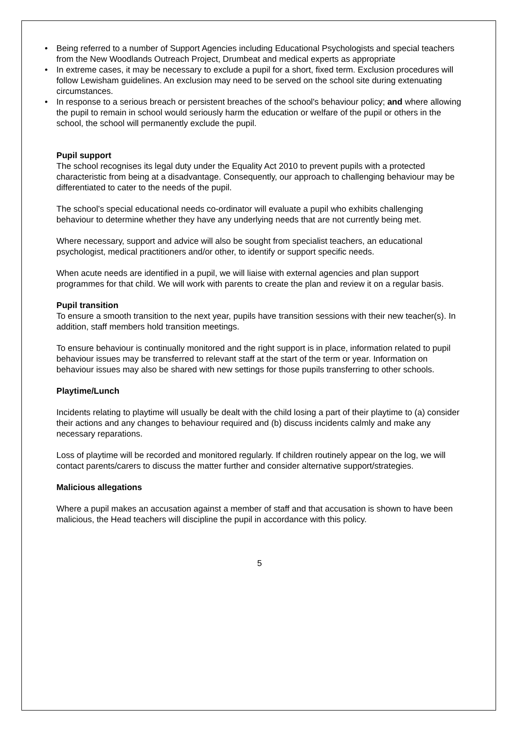• Being referred to a number of Support Agencies including Educational Psychologists and special teachers from the New Woodlands Outreach Project, Drumbeat and medical experts as appropriate
• In extreme cases, it may be necessary to exclude a pupil for a short, fixed term. Exclusion procedures will follow Lewisham guidelines. An exclusion may need to be served on the school site during extenuating circumstances.
• In response to a serious breach or persistent breaches of the school's behaviour policy; and where allowing the pupil to remain in school would seriously harm the education or welfare of the pupil or others in the school, the school will permanently exclude the pupil.
Pupil support
The school recognises its legal duty under the Equality Act 2010 to prevent pupils with a protected characteristic from being at a disadvantage. Consequently, our approach to challenging behaviour may be differentiated to cater to the needs of the pupil.
The school’s special educational needs co-ordinator will evaluate a pupil who exhibits challenging behaviour to determine whether they have any underlying needs that are not currently being met.
Where necessary, support and advice will also be sought from specialist teachers, an educational psychologist, medical practitioners and/or other, to identify or support specific needs.
When acute needs are identified in a pupil, we will liaise with external agencies and plan support programmes for that child. We will work with parents to create the plan and review it on a regular basis.
Pupil transition
To ensure a smooth transition to the next year, pupils have transition sessions with their new teacher(s). In addition, staff members hold transition meetings.
To ensure behaviour is continually monitored and the right support is in place, information related to pupil behaviour issues may be transferred to relevant staff at the start of the term or year. Information on behaviour issues may also be shared with new settings for those pupils transferring to other schools.
Playtime/Lunch
Incidents relating to playtime will usually be dealt with the child losing a part of their playtime to (a) consider their actions and any changes to behaviour required and (b) discuss incidents calmly and make any necessary reparations.
Loss of playtime will be recorded and monitored regularly. If children routinely appear on the log, we will contact parents/carers to discuss the matter further and consider alternative support/strategies.
Malicious allegations
Where a pupil makes an accusation against a member of staff and that accusation is shown to have been malicious, the Head teachers will discipline the pupil in accordance with this policy.
5